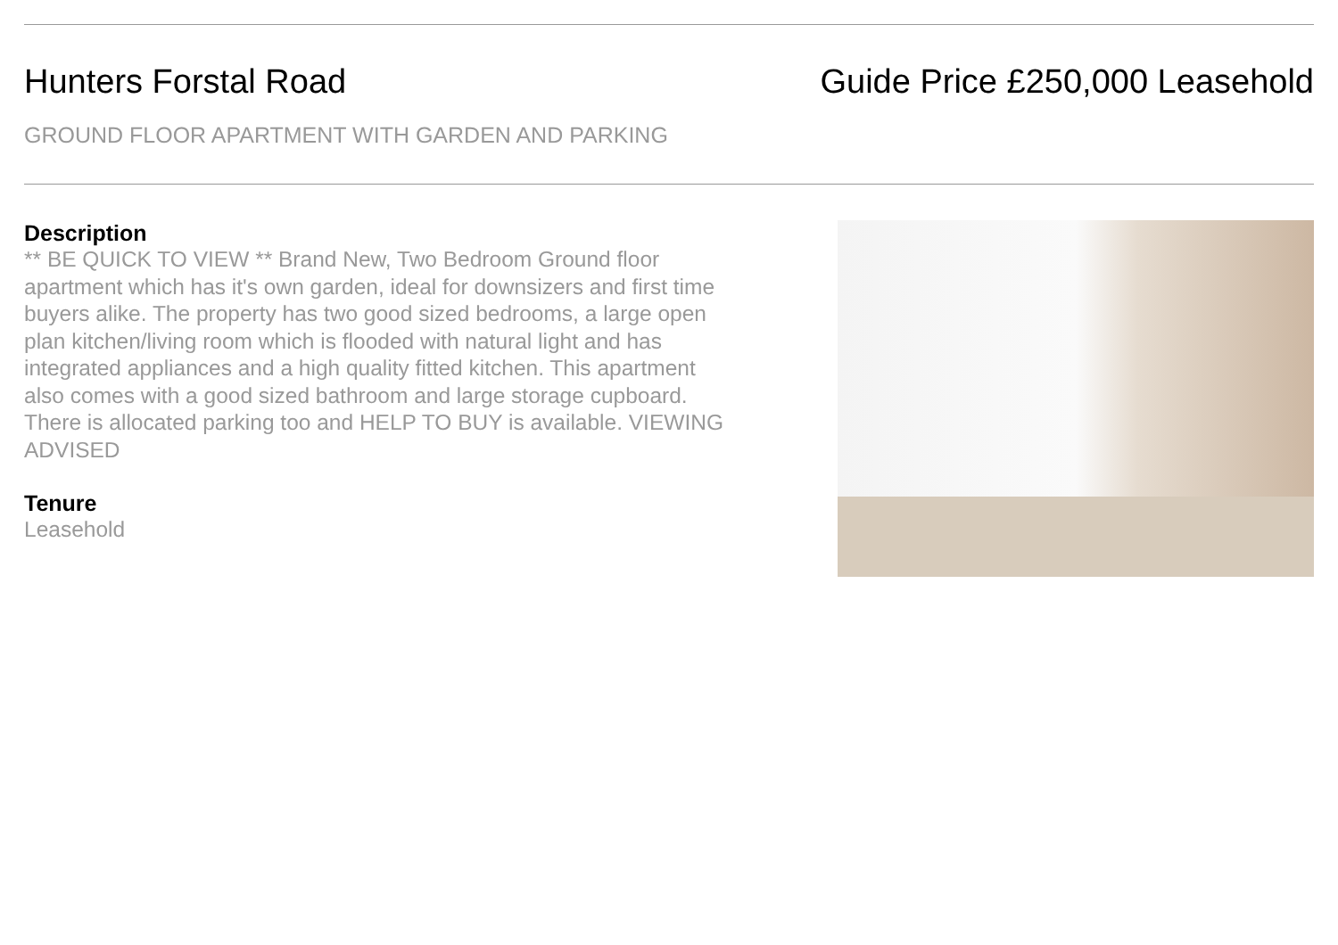Hunters Forstal Road Guide Price £250,000 Leasehold
GROUND FLOOR APARTMENT WITH GARDEN AND PARKING
Description
** BE QUICK TO VIEW ** Brand New, Two Bedroom Ground floor apartment which has it's own garden, ideal for downsizers and first time buyers alike. The property has two good sized bedrooms, a large open plan kitchen/living room which is flooded with natural light and has integrated appliances and a high quality fitted kitchen. This apartment also comes with a good sized bathroom and large storage cupboard. There is allocated parking too and HELP TO BUY is available. VIEWING ADVISED
Tenure
Leasehold